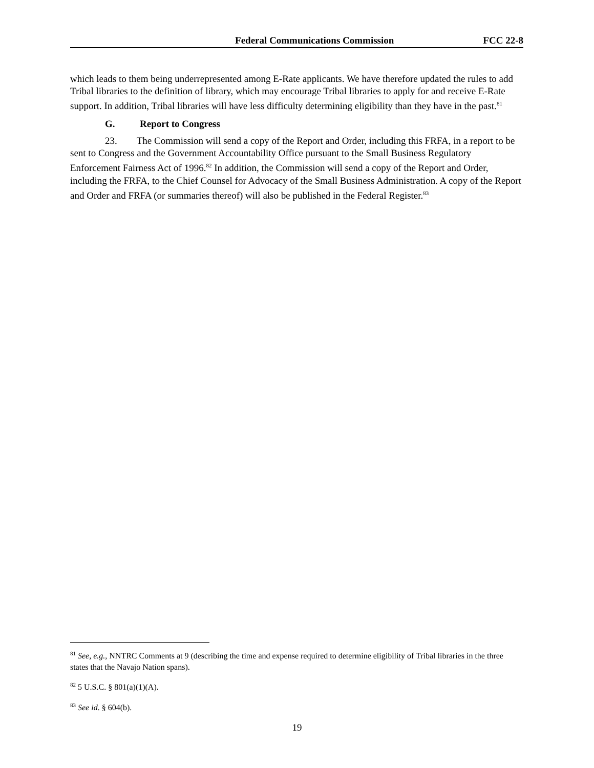Federal Communications Commission FCC 22-8
which leads to them being underrepresented among E-Rate applicants. We have therefore updated the rules to add Tribal libraries to the definition of library, which may encourage Tribal libraries to apply for and receive E-Rate support. In addition, Tribal libraries will have less difficulty determining eligibility than they have in the past.<sup>81</sup>
G. Report to Congress
23. The Commission will send a copy of the Report and Order, including this FRFA, in a report to be sent to Congress and the Government Accountability Office pursuant to the Small Business Regulatory Enforcement Fairness Act of 1996.<sup>82</sup> In addition, the Commission will send a copy of the Report and Order, including the FRFA, to the Chief Counsel for Advocacy of the Small Business Administration. A copy of the Report and Order and FRFA (or summaries thereof) will also be published in the Federal Register.<sup>83</sup>
<sup>81</sup> See, e.g., NNTRC Comments at 9 (describing the time and expense required to determine eligibility of Tribal libraries in the three states that the Navajo Nation spans).
<sup>82</sup> 5 U.S.C. § 801(a)(1)(A).
<sup>83</sup> See id. § 604(b).
19